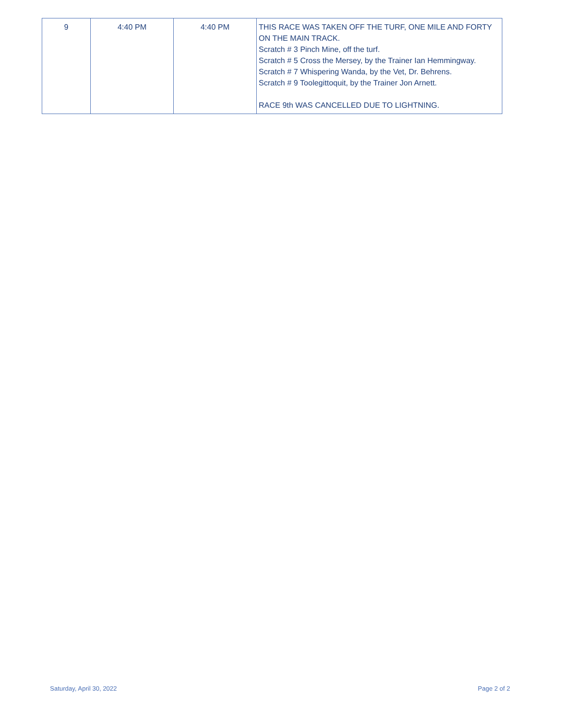| 9 | 4:40 PM | 4:40 PM | THIS RACE WAS TAKEN OFF THE TURF, ONE MILE AND FORTY ON THE MAIN TRACK. Scratch # 3 Pinch Mine, off the turf. Scratch # 5 Cross the Mersey, by the Trainer Ian Hemmingway. Scratch # 7 Whispering Wanda, by the Vet, Dr. Behrens. Scratch # 9 Toolegittoquit, by the Trainer Jon Arnett. RACE 9th WAS CANCELLED DUE TO LIGHTNING. |
Saturday, April 30, 2022 Page 2 of 2